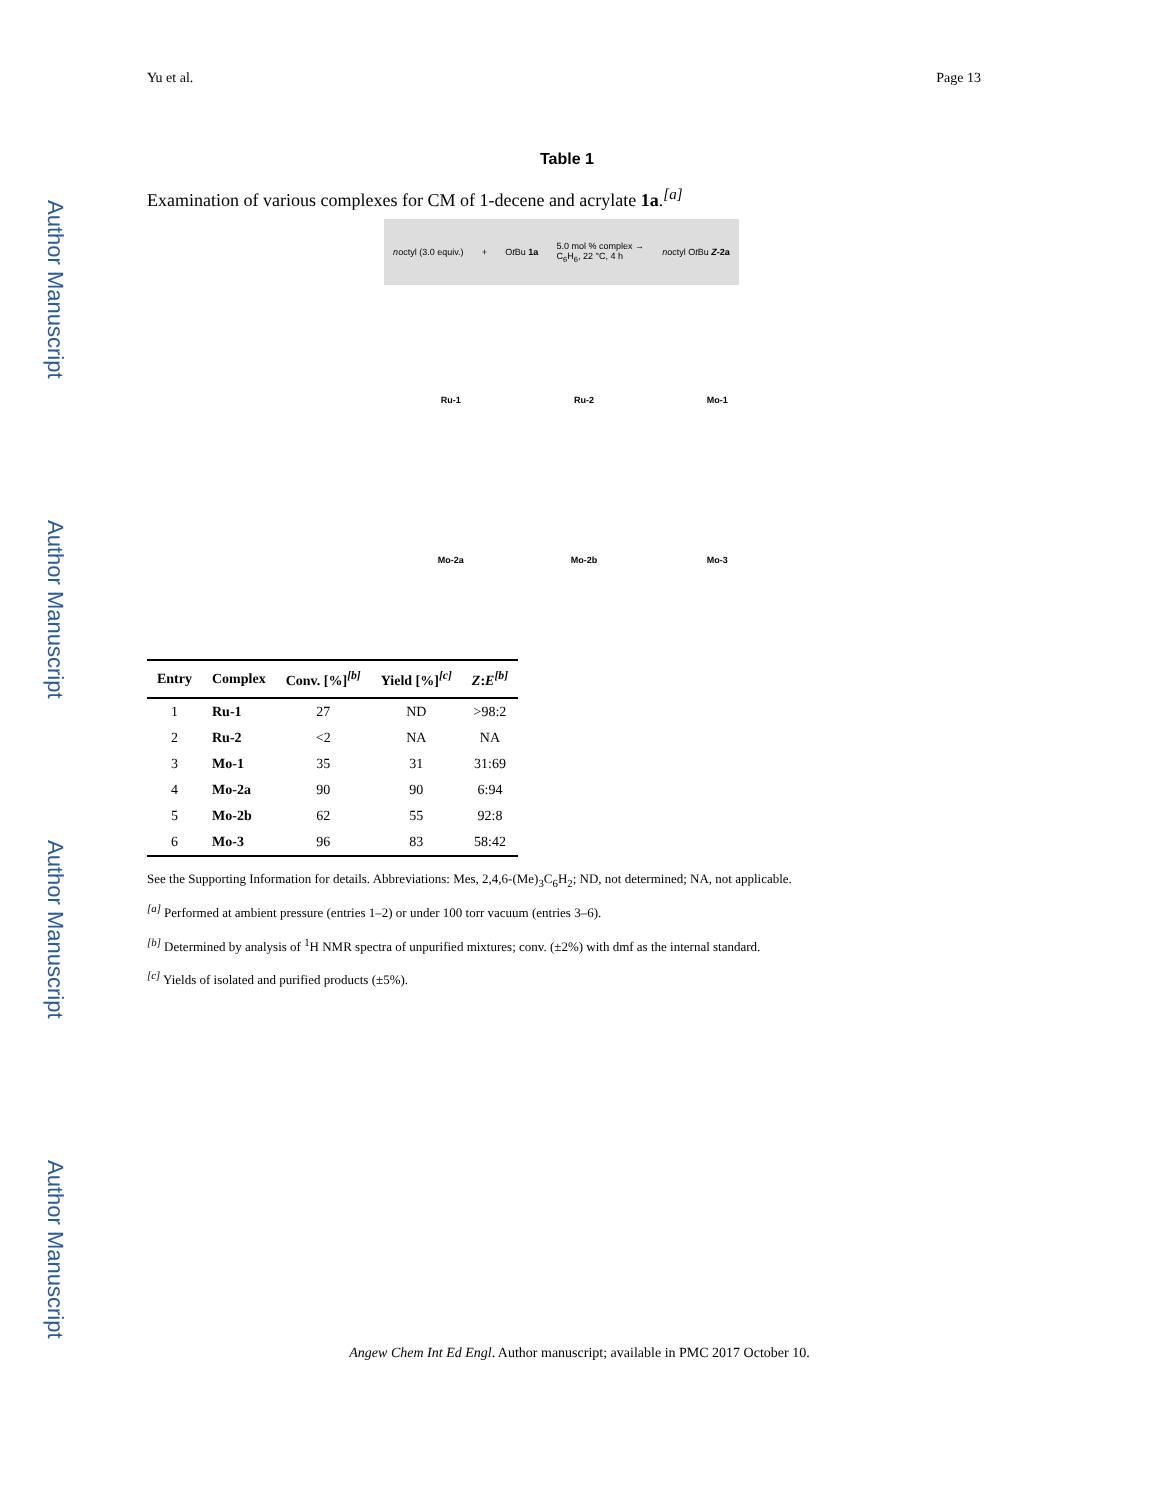Author Manuscript
Author Manuscript
Author Manuscript
Author Manuscript
Yu et al. Page 13
Table 1
Examination of various complexes for CM of 1-decene and acrylate 1a.<sup>[a]</sup>
noctyl (3.0 equiv.) + Ot Bu 1a 5.0 mol % complex →
C<sub>6</sub>H<sub>6</sub>, 22 °C, 4 h noctyl Ot Bu Z-2a
Ru-1 Ru-2 Mo-1 Mo-2a Mo-2b Mo-3
| Entry | Complex | Conv. [%]<sup>[b]</sup> | Yield [%]<sup>[c]</sup> | Z : E<sup>[b]</sup> |
| --- | --- | --- | --- | --- |
| 1 | Ru-1 | 27 | ND | >98:2 |
| 2 | Ru-2 | <2 | NA | NA |
| 3 | Mo-1 | 35 | 31 | 31:69 |
| 4 | Mo-2a | 90 | 90 | 6:94 |
| 5 | Mo-2b | 62 | 55 | 92:8 |
| 6 | Mo-3 | 96 | 83 | 58:42 |
See the Supporting Information for details. Abbreviations: Mes, 2,4,6-(Me)<sub>3</sub>C<sub>6</sub>H<sub>2</sub>; ND, not determined; NA, not applicable.
<sup>[a]</sup> Performed at ambient pressure (entries 1–2) or under 100 torr vacuum (entries 3–6).
<sup>[b]</sup> Determined by analysis of <sup>1</sup>H NMR spectra of unpurified mixtures; conv. (±2%) with dmf as the internal standard.
<sup>[c]</sup> Yields of isolated and purified products (±5%).
Angew Chem Int Ed Engl. Author manuscript; available in PMC 2017 October 10.